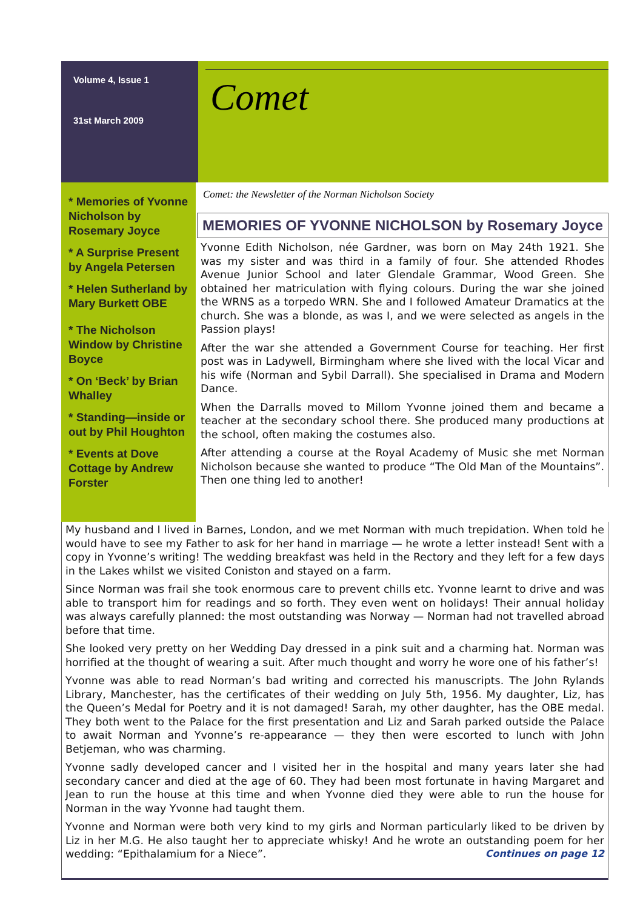Volume 4, Issue 1
31st March 2009
Comet
* Memories of Yvonne Nicholson by Rosemary Joyce
* A Surprise Present by Angela Petersen
* Helen Sutherland by Mary Burkett OBE
* The Nicholson Window by Christine Boyce
* On ‘Beck’ by Brian Whalley
* Standing—inside or out by Phil Houghton
* Events at Dove Cottage by Andrew Forster
Comet: the Newsletter of the Norman Nicholson Society
MEMORIES OF YVONNE NICHOLSON by Rosemary Joyce
Yvonne Edith Nicholson, née Gardner, was born on May 24th 1921. She was my sister and was third in a family of four. She attended Rhodes Avenue Junior School and later Glendale Grammar, Wood Green. She obtained her matriculation with flying colours. During the war she joined the WRNS as a torpedo WRN. She and I followed Amateur Dramatics at the church. She was a blonde, as was I, and we were selected as angels in the Passion plays!
After the war she attended a Government Course for teaching. Her first post was in Ladywell, Birmingham where she lived with the local Vicar and his wife (Norman and Sybil Darrall). She specialised in Drama and Modern Dance.
When the Darralls moved to Millom Yvonne joined them and became a teacher at the secondary school there. She produced many productions at the school, often making the costumes also.
After attending a course at the Royal Academy of Music she met Norman Nicholson because she wanted to produce “The Old Man of the Mountains”. Then one thing led to another!
My husband and I lived in Barnes, London, and we met Norman with much trepidation. When told he would have to see my Father to ask for her hand in marriage — he wrote a letter instead! Sent with a copy in Yvonne’s writing! The wedding breakfast was held in the Rectory and they left for a few days in the Lakes whilst we visited Coniston and stayed on a farm.
Since Norman was frail she took enormous care to prevent chills etc. Yvonne learnt to drive and was able to transport him for readings and so forth. They even went on holidays! Their annual holiday was always carefully planned: the most outstanding was Norway — Norman had not travelled abroad before that time.
She looked very pretty on her Wedding Day dressed in a pink suit and a charming hat. Norman was horrified at the thought of wearing a suit. After much thought and worry he wore one of his father’s!
Yvonne was able to read Norman’s bad writing and corrected his manuscripts. The John Rylands Library, Manchester, has the certificates of their wedding on July 5th, 1956. My daughter, Liz, has the Queen’s Medal for Poetry and it is not damaged! Sarah, my other daughter, has the OBE medal. They both went to the Palace for the first presentation and Liz and Sarah parked outside the Palace to await Norman and Yvonne’s re-appearance — they then were escorted to lunch with John Betjeman, who was charming.
Yvonne sadly developed cancer and I visited her in the hospital and many years later she had secondary cancer and died at the age of 60. They had been most fortunate in having Margaret and Jean to run the house at this time and when Yvonne died they were able to run the house for Norman in the way Yvonne had taught them.
Yvonne and Norman were both very kind to my girls and Norman particularly liked to be driven by Liz in her M.G. He also taught her to appreciate whisky! And he wrote an outstanding poem for her wedding: “Epithalamium for a Niece”. Continues on page 12